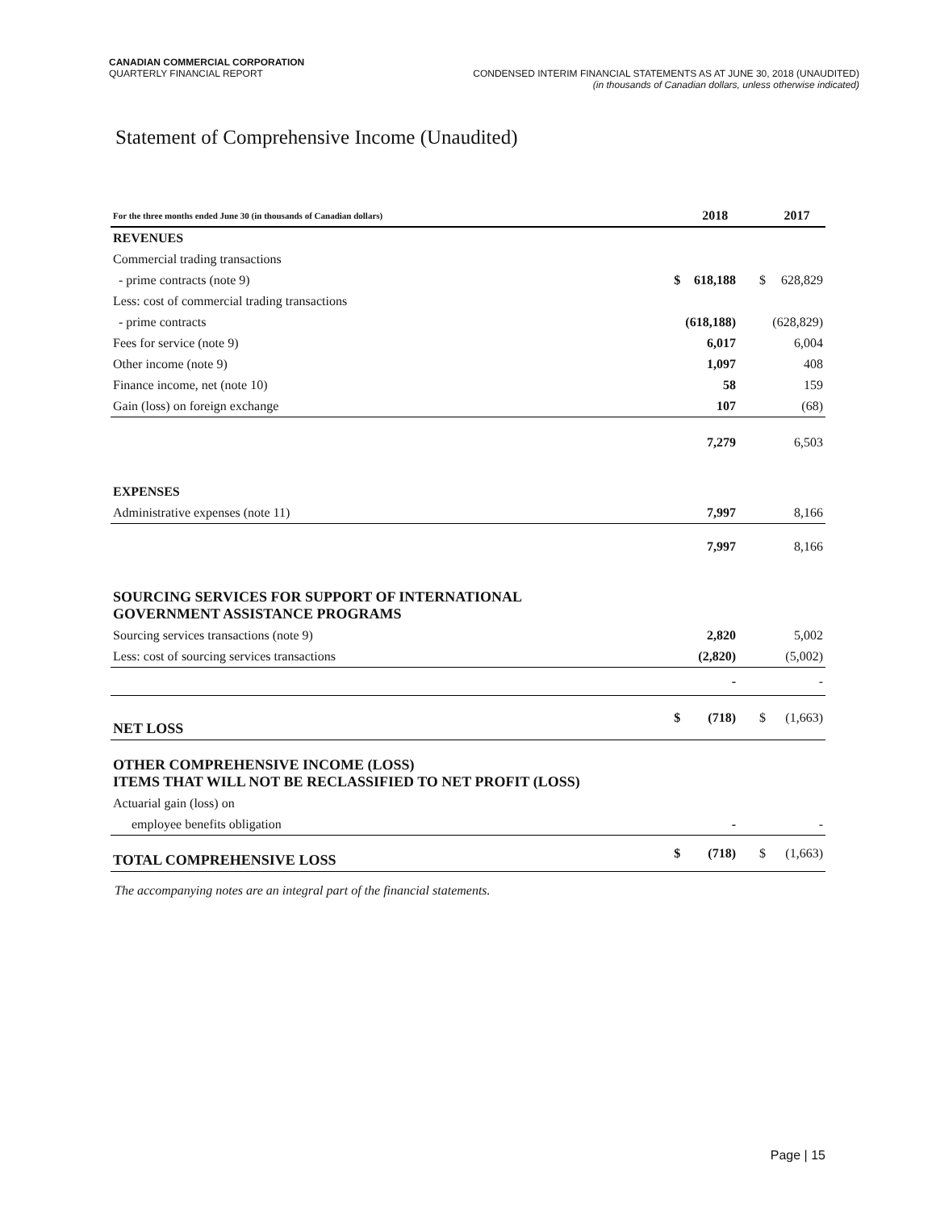CANADIAN COMMERCIAL CORPORATION
QUARTERLY FINANCIAL REPORT
CONDENSED INTERIM FINANCIAL STATEMENTS AS AT JUNE 30, 2018 (UNAUDITED)
(in thousands of Canadian dollars, unless otherwise indicated)
Statement of Comprehensive Income (Unaudited)
| For the three months ended June 30 (in thousands of Canadian dollars) | | 2018 | | 2017 |
| --- | --- | --- | --- | --- |
| REVENUES | | | | |
| Commercial trading transactions | | | | |
| - prime contracts (note 9) | $ | 618,188 | $ | 628,829 |
| Less: cost of commercial trading transactions | | | | |
| - prime contracts | | (618,188) | | (628,829) |
| Fees for service (note 9) | | 6,017 | | 6,004 |
| Other income (note 9) | | 1,097 | | 408 |
| Finance income, net (note 10) | | 58 | | 159 |
| Gain (loss) on foreign exchange | | 107 | | (68) |
| | | 7,279 | | 6,503 |
| EXPENSES | | | | |
| Administrative expenses (note 11) | | 7,997 | | 8,166 |
| | | 7,997 | | 8,166 |
| SOURCING SERVICES FOR SUPPORT OF INTERNATIONAL GOVERNMENT ASSISTANCE PROGRAMS | | | | |
| Sourcing services transactions (note 9) | | 2,820 | | 5,002 |
| Less: cost of sourcing services transactions | | (2,820) | | (5,002) |
| | | - | | - |
| NET LOSS | $ | (718) | $ | (1,663) |
| OTHER COMPREHENSIVE INCOME (LOSS) ITEMS THAT WILL NOT BE RECLASSIFIED TO NET PROFIT (LOSS) | | | | |
| Actuarial gain (loss) on | | | | |
| employee benefits obligation | | - | | - |
| TOTAL COMPREHENSIVE LOSS | $ | (718) | $ | (1,663) |
The accompanying notes are an integral part of the financial statements.
Page | 15